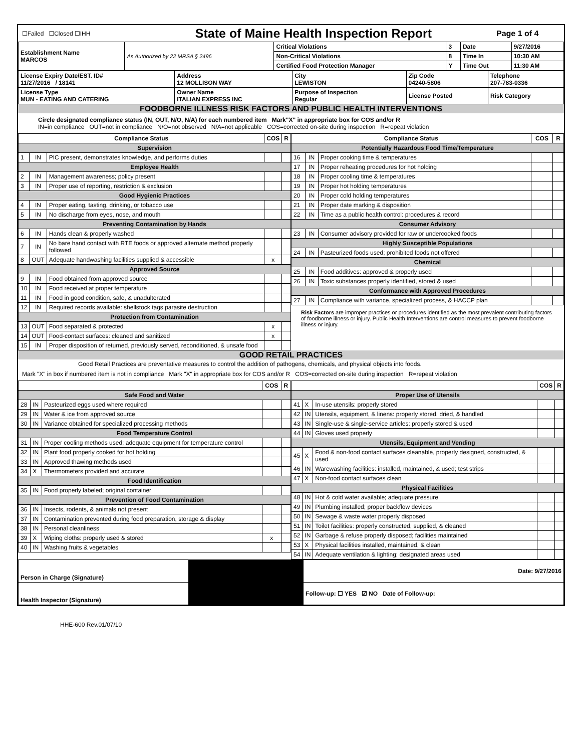| ☐Failed ☐Closed ☐IHH | State of Maine Health Inspection Report | Page 1 of 4 |
| Establishment Name MARCOS | As Authorized by 22 MRSA § 2496 | Critical Violations | 3 | Date | 9/27/2016 |
| | | Non-Critical Violations | 8 | Time In | 10:30 AM |
| | | Certified Food Protection Manager | Y | Time Out | 11:30 AM |
| License Expiry Date/EST. ID# 11/27/2016 / 18141 | Address 12 MOLLISON WAY | City LEWISTON | Zip Code 04240-5806 | Telephone 207-783-0336 |
| License Type MUN - EATING AND CATERING | Owner Name ITALIAN EXPRESS INC | Purpose of Inspection Regular | License Posted | Risk Category |
FOODBORNE ILLNESS RISK FACTORS AND PUBLIC HEALTH INTERVENTIONS
Circle designated compliance status (IN, OUT, N/O, N/A) for each numbered item Mark"X" in appropriate box for COS and/or R
IN=in compliance OUT=not in compliance N/O=not observed N/A=not applicable COS=corrected on-site during inspection R=repeat violation
| / Compliance Status / / / COS / R / / --- / --- / --- / --- / --- / / Supervision / / / / / / 1 / IN / PIC present, demonstrates knowledge, and performs duties / / / / Employee Health / / / / / / 2 / IN / Management awareness; policy present / / / / 3 / IN / Proper use of reporting, restriction & exclusion / / / / Good Hygienic Practices / / / / / / 4 / IN / Proper eating, tasting, drinking, or tobacco use / / / / 5 / IN / No discharge from eyes, nose, and mouth / / / / Preventing Contamination by Hands / / / / / / 6 / IN / Hands clean & properly washed / / / / 7 / IN / No bare hand contact with RTE foods or approved alternate method properly followed / / / / 8 / OUT / Adequate handwashing facilities supplied & accessible / x / / / Approved Source / / / / / / 9 / IN / Food obtained from approved source / / / / 10 / IN / Food received at proper temperature / / / / 11 / IN / Food in good condition, safe, & unadulterated / / / / 12 / IN / Required records available: shellstock tags parasite destruction / / / / Protection from Contamination / / / / / / 13 / OUT / Food separated & protected / x / / / 14 / OUT / Food-contact surfaces: cleaned and sanitized / x / / / 15 / IN / Proper disposition of returned, previously served, reconditioned, & unsafe food / / / | / Compliance Status / / / COS / R / / --- / --- / --- / --- / --- / / Potentially Hazardous Food Time/Temperature / / / / / / 16 / IN / Proper cooking time & temperatures / / / / 17 / IN / Proper reheating procedures for hot holding / / / / 18 / IN / Proper cooling time & temperatures / / / / 19 / IN / Proper hot holding temperatures / / / / 20 / IN / Proper cold holding temperatures / / / / 21 / IN / Proper date marking & disposition / / / / 22 / IN / Time as a public health control: procedures & record / / / / Consumer Advisory / / / / / / 23 / IN / Consumer advisory provided for raw or undercooked foods / / / / Highly Susceptible Populations / / / / / / 24 / IN / Pasteurized foods used; prohibited foods not offered / / / / Chemical / / / / / / 25 / IN / Food additives: approved & properly used / / / / 26 / IN / Toxic substances properly identified, stored & used / / / / Conformance with Approved Procedures / / / / / / 27 / IN / Compliance with variance, specialized process, & HACCP plan / / / Risk Factors are improper practices or procedures identified as the most prevalent contributing factors of foodborne illness or injury. Public Health Interventions are control measures to prevent foodborne illness or injury. |
GOOD RETAIL PRACTICES
Good Retail Practices are preventative measures to control the addition of pathogens, chemicals, and physical objects into foods.
Mark "X" in box if numbered item is not in compliance Mark "X" in appropriate box for COS and/or R COS=corrected on-site during inspection R=repeat violation
| / / / / COS / R / / --- / --- / --- / --- / --- / / Safe Food and Water / / / / / / 28 / IN / Pasteurized eggs used where required / / / / 29 / IN / Water & ice from approved source / / / / 30 / IN / Variance obtained for specialized processing methods / / / / Food Temperature Control / / / / / / 31 / IN / Proper cooling methods used; adequate equipment for temperature control / / / / 32 / IN / Plant food properly cooked for hot holding / / / / 33 / IN / Approved thawing methods used / / / / 34 / X / Thermometers provided and accurate / / / / Food Identification / / / / / / 35 / IN / Food properly labeled; original container / / / / Prevention of Food Contamination / / / / / / 36 / IN / Insects, rodents, & animals not present / / / / 37 / IN / Contamination prevented during food preparation, storage & display / / / / 38 / IN / Personal cleanliness / / / / 39 / X / Wiping cloths: properly used & stored / x / / / 40 / IN / Washing fruits & vegetables / / / | / / / / COS / R / / --- / --- / --- / --- / --- / / Proper Use of Utensils / / / / / / 41 / X / In-use utensils: properly stored / / / / 42 / IN / Utensils, equipment, & linens: properly stored, dried, & handled / / / / 43 / IN / Single-use & single-service articles: properly stored & used / / / / 44 / IN / Gloves used properly / / / / Utensils, Equipment and Vending / / / / / / 45 / X / Food & non-food contact surfaces cleanable, properly designed, constructed, & used / / / / 46 / IN / Warewashing facilities: installed, maintained, & used; test strips / / / / 47 / X / Non-food contact surfaces clean / / / / Physical Facilities / / / / / / 48 / IN / Hot & cold water available; adequate pressure / / / / 49 / IN / Plumbing installed; proper backflow devices / / / / 50 / IN / Sewage & waste water properly disposed / / / / 51 / IN / Toilet facilities: properly constructed, supplied, & cleaned / / / / 52 / IN / Garbage & refuse properly disposed; facilities maintained / / / / 53 / X / Physical facilities installed, maintained, & clean / / / / 54 / IN / Adequate ventilation & lighting; designated areas used / / / |
| Person in Charge (Signature) | | Date: 9/27/2016 |
| Health Inspector (Signature) | | Follow-up: ☐ YES ☑ NO Date of Follow-up: |
HHE-600 Rev.01/07/10